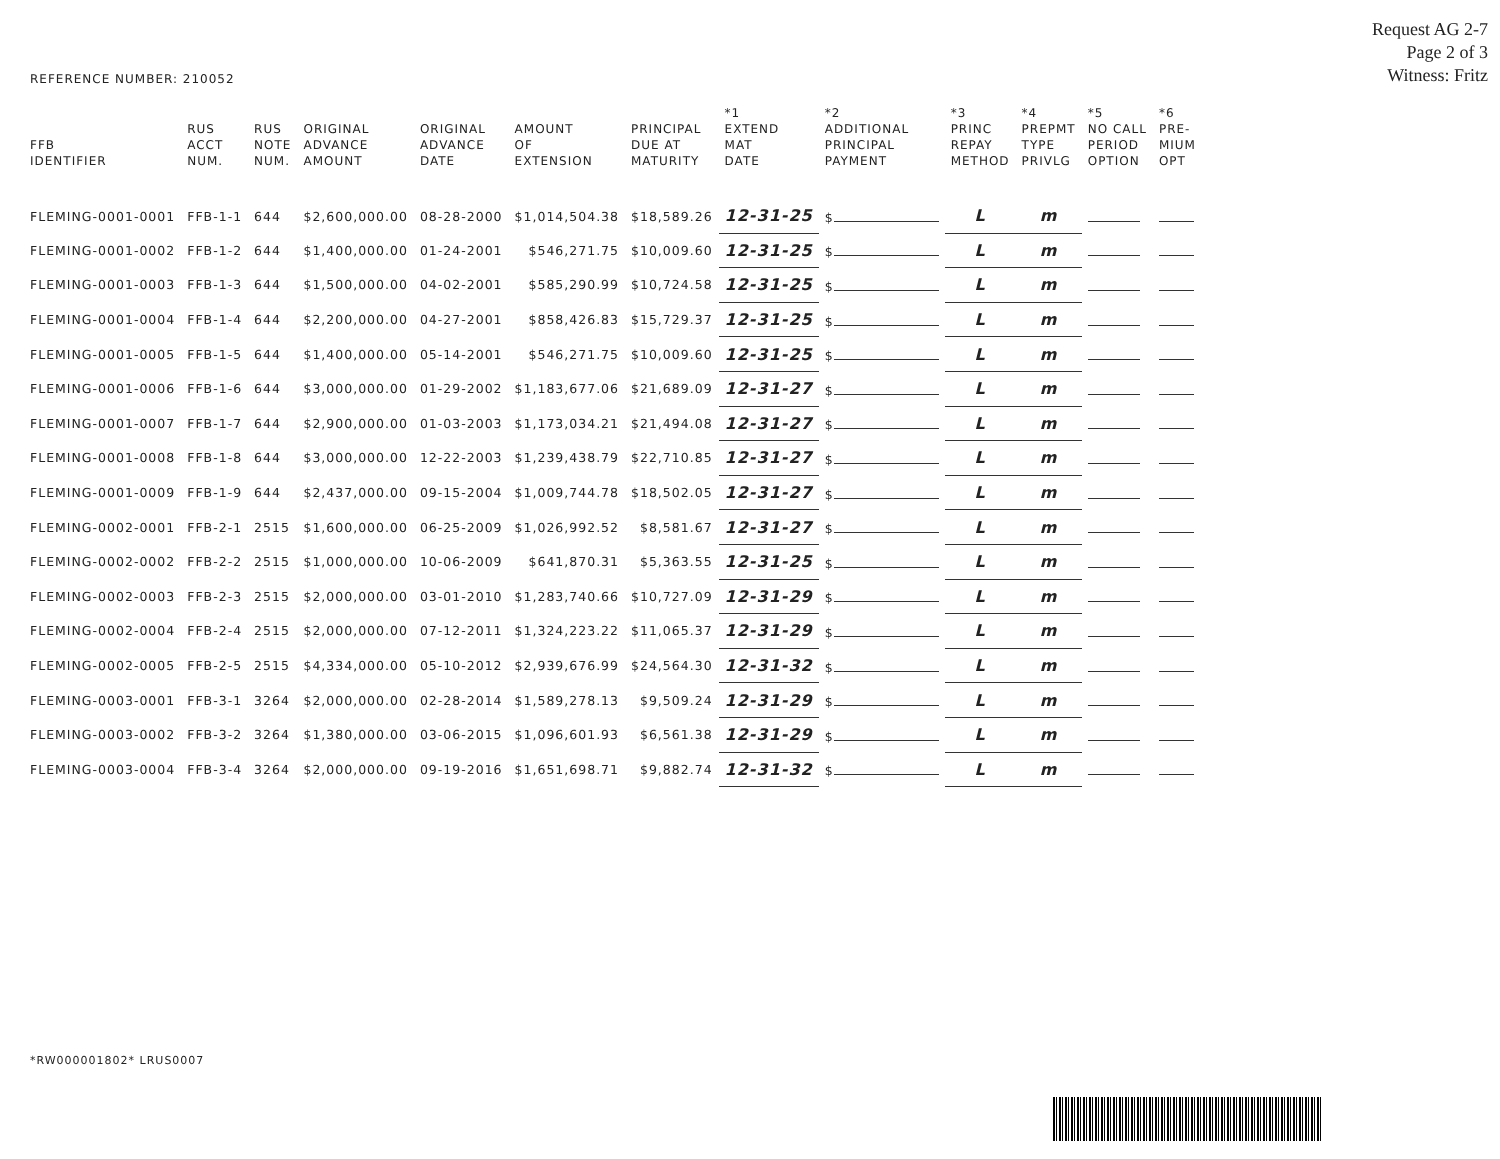Request AG 2-7
Page 2 of 3
Witness: Fritz
REFERENCE NUMBER: 210052
| FFB IDENTIFIER | RUS ACCT NUM. | RUS NOTE NUM. | ORIGINAL ADVANCE AMOUNT | ORIGINAL ADVANCE DATE | AMOUNT OF EXTENSION | PRINCIPAL DUE AT MATURITY | *1 EXTEND MAT DATE | *2 ADDITIONAL PRINCIPAL PAYMENT | *3 PRINC REPAY METHOD | *4 PREPMT TYPE PRIVLG | *5 NO CALL PERIOD OPTION | *6 PRE- MIUM OPT |
| --- | --- | --- | --- | --- | --- | --- | --- | --- | --- | --- | --- | --- |
| FLEMING-0001-0001 | FFB-1-1 | 644 | $2,600,000.00 | 08-28-2000 | $1,014,504.38 | $18,589.26 | 12-31-25 | $ | L | m | | |
| FLEMING-0001-0002 | FFB-1-2 | 644 | $1,400,000.00 | 01-24-2001 | $546,271.75 | $10,009.60 | 12-31-25 | $ | L | m | | |
| FLEMING-0001-0003 | FFB-1-3 | 644 | $1,500,000.00 | 04-02-2001 | $585,290.99 | $10,724.58 | 12-31-25 | $ | L | m | | |
| FLEMING-0001-0004 | FFB-1-4 | 644 | $2,200,000.00 | 04-27-2001 | $858,426.83 | $15,729.37 | 12-31-25 | $ | L | m | | |
| FLEMING-0001-0005 | FFB-1-5 | 644 | $1,400,000.00 | 05-14-2001 | $546,271.75 | $10,009.60 | 12-31-25 | $ | L | m | | |
| FLEMING-0001-0006 | FFB-1-6 | 644 | $3,000,000.00 | 01-29-2002 | $1,183,677.06 | $21,689.09 | 12-31-27 | $ | L | m | | |
| FLEMING-0001-0007 | FFB-1-7 | 644 | $2,900,000.00 | 01-03-2003 | $1,173,034.21 | $21,494.08 | 12-31-27 | $ | L | m | | |
| FLEMING-0001-0008 | FFB-1-8 | 644 | $3,000,000.00 | 12-22-2003 | $1,239,438.79 | $22,710.85 | 12-31-27 | $ | L | m | | |
| FLEMING-0001-0009 | FFB-1-9 | 644 | $2,437,000.00 | 09-15-2004 | $1,009,744.78 | $18,502.05 | 12-31-27 | $ | L | m | | |
| FLEMING-0002-0001 | FFB-2-1 | 2515 | $1,600,000.00 | 06-25-2009 | $1,026,992.52 | $8,581.67 | 12-31-27 | $ | L | m | | |
| FLEMING-0002-0002 | FFB-2-2 | 2515 | $1,000,000.00 | 10-06-2009 | $641,870.31 | $5,363.55 | 12-31-25 | $ | L | m | | |
| FLEMING-0002-0003 | FFB-2-3 | 2515 | $2,000,000.00 | 03-01-2010 | $1,283,740.66 | $10,727.09 | 12-31-29 | $ | L | m | | |
| FLEMING-0002-0004 | FFB-2-4 | 2515 | $2,000,000.00 | 07-12-2011 | $1,324,223.22 | $11,065.37 | 12-31-29 | $ | L | m | | |
| FLEMING-0002-0005 | FFB-2-5 | 2515 | $4,334,000.00 | 05-10-2012 | $2,939,676.99 | $24,564.30 | 12-31-32 | $ | L | m | | |
| FLEMING-0003-0001 | FFB-3-1 | 3264 | $2,000,000.00 | 02-28-2014 | $1,589,278.13 | $9,509.24 | 12-31-29 | $ | L | m | | |
| FLEMING-0003-0002 | FFB-3-2 | 3264 | $1,380,000.00 | 03-06-2015 | $1,096,601.93 | $6,561.38 | 12-31-29 | $ | L | m | | |
| FLEMING-0003-0004 | FFB-3-4 | 3264 | $2,000,000.00 | 09-19-2016 | $1,651,698.71 | $9,882.74 | 12-31-32 | $ | L | m | | |
*RW000001802* LRUS0007